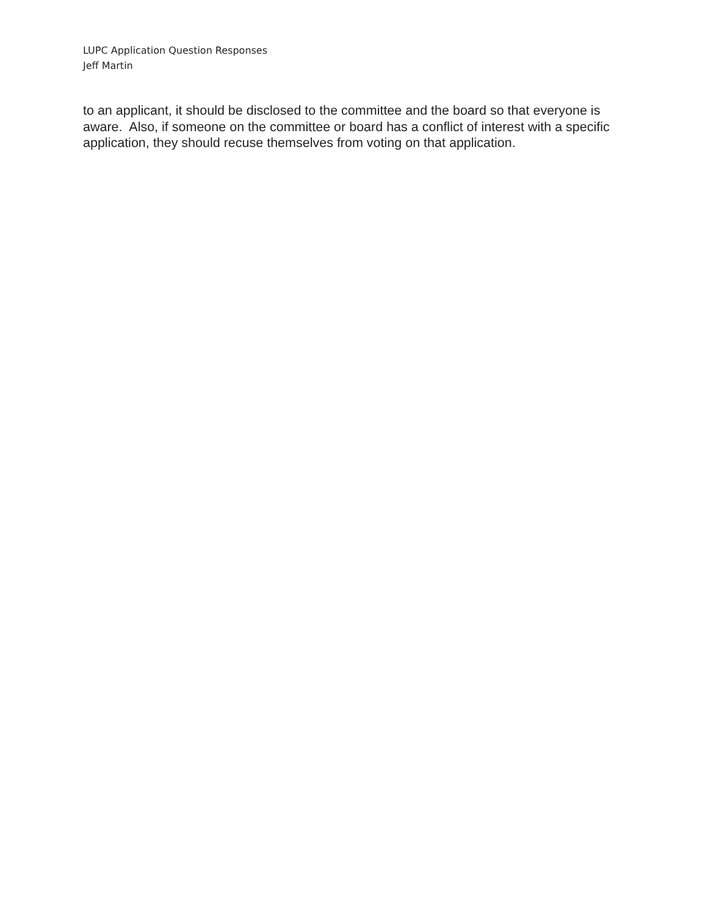LUPC Application Question Responses
Jeff Martin
to an applicant, it should be disclosed to the committee and the board so that everyone is aware. Also, if someone on the committee or board has a conflict of interest with a specific application, they should recuse themselves from voting on that application.